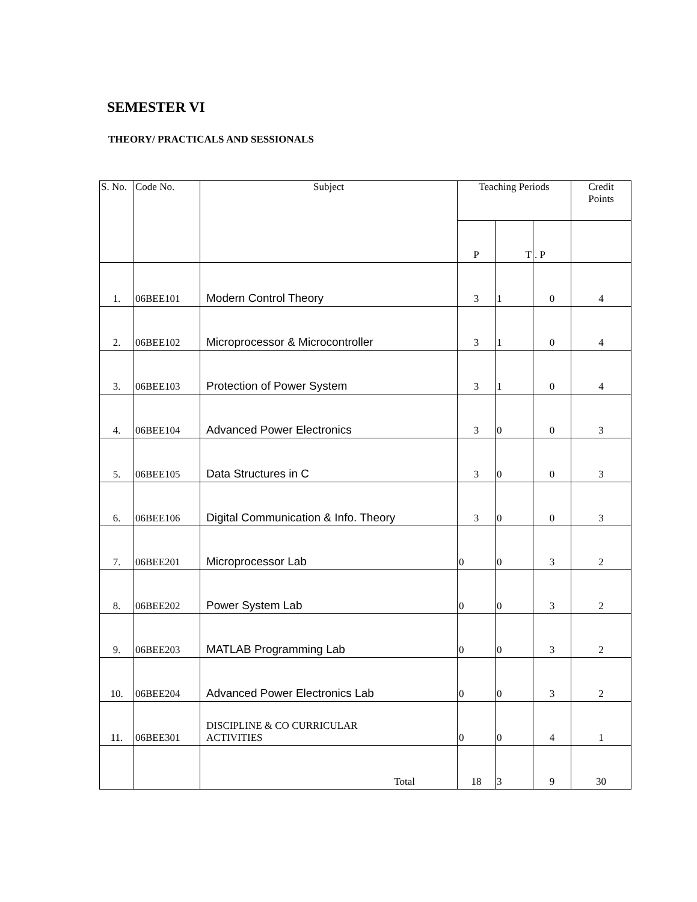SEMESTER VI
THEORY/ PRACTICALS AND SESSIONALS
| S. No. | Code No. | Subject | Teaching Periods | | | Credit Points |
| --- | --- | --- | --- | --- | --- | --- |
| | | | P | T | . P | |
| 1. | 06BEE101 | Modern Control Theory | 3 | 1 | 0 | 4 |
| 2. | 06BEE102 | Microprocessor & Microcontroller | 3 | 1 | 0 | 4 |
| 3. | 06BEE103 | Protection of Power System | 3 | 1 | 0 | 4 |
| 4. | 06BEE104 | Advanced Power Electronics | 3 | 0 | 0 | 3 |
| 5. | 06BEE105 | Data Structures in C | 3 | 0 | 0 | 3 |
| 6. | 06BEE106 | Digital Communication & Info. Theory | 3 | 0 | 0 | 3 |
| 7. | 06BEE201 | Microprocessor Lab | 0 | 0 | 3 | 2 |
| 8. | 06BEE202 | Power System Lab | 0 | 0 | 3 | 2 |
| 9. | 06BEE203 | MATLAB Programming Lab | 0 | 0 | 3 | 2 |
| 10. | 06BEE204 | Advanced Power Electronics Lab | 0 | 0 | 3 | 2 |
| 11. | 06BEE301 | DISCIPLINE & CO CURRICULAR ACTIVITIES | 0 | 0 | 4 | 1 |
| | | Total | 18 | 3 | 9 | 30 |